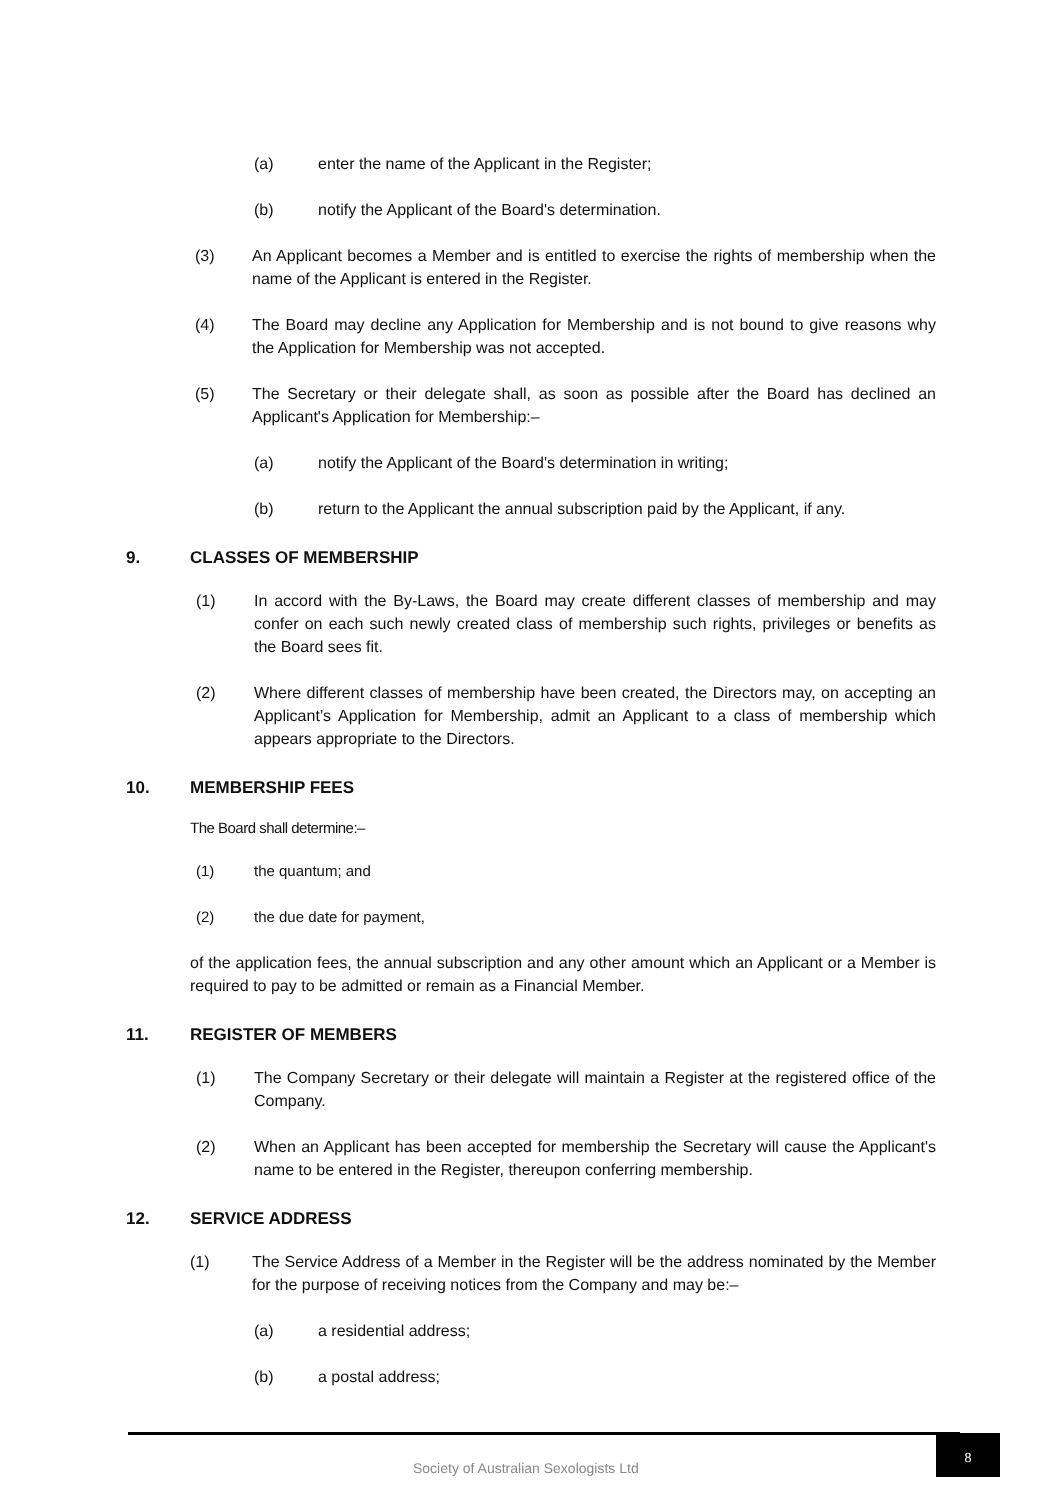(a) enter the name of the Applicant in the Register;
(b) notify the Applicant of the Board's determination.
(3) An Applicant becomes a Member and is entitled to exercise the rights of membership when the name of the Applicant is entered in the Register.
(4) The Board may decline any Application for Membership and is not bound to give reasons why the Application for Membership was not accepted.
(5) The Secretary or their delegate shall, as soon as possible after the Board has declined an Applicant's Application for Membership:–
(a) notify the Applicant of the Board's determination in writing;
(b) return to the Applicant the annual subscription paid by the Applicant, if any.
9. CLASSES OF MEMBERSHIP
(1) In accord with the By-Laws, the Board may create different classes of membership and may confer on each such newly created class of membership such rights, privileges or benefits as the Board sees fit.
(2) Where different classes of membership have been created, the Directors may, on accepting an Applicant’s Application for Membership, admit an Applicant to a class of membership which appears appropriate to the Directors.
10. MEMBERSHIP FEES
The Board shall determine:–
(1) the quantum; and
(2) the due date for payment,
of the application fees, the annual subscription and any other amount which an Applicant or a Member is required to pay to be admitted or remain as a Financial Member.
11. REGISTER OF MEMBERS
(1) The Company Secretary or their delegate will maintain a Register at the registered office of the Company.
(2) When an Applicant has been accepted for membership the Secretary will cause the Applicant's name to be entered in the Register, thereupon conferring membership.
12. SERVICE ADDRESS
(1) The Service Address of a Member in the Register will be the address nominated by the Member for the purpose of receiving notices from the Company and may be:–
(a) a residential address;
(b) a postal address;
Society of Australian Sexologists Ltd
8